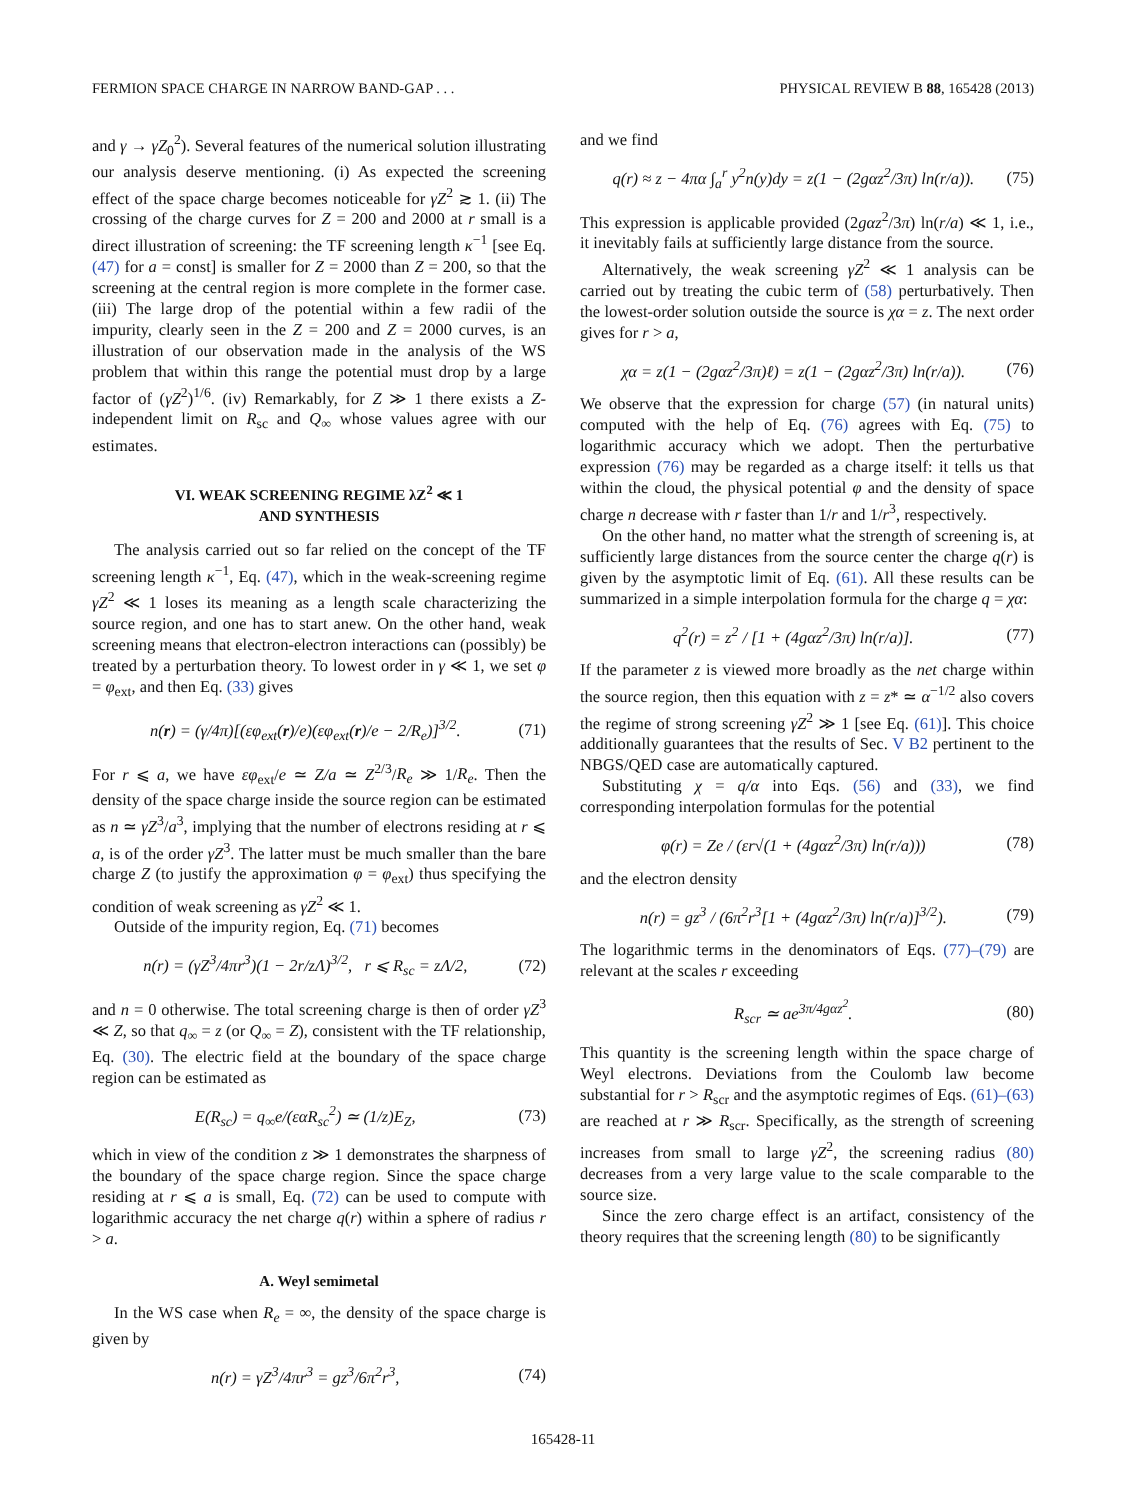FERMION SPACE CHARGE IN NARROW BAND-GAP . . . PHYSICAL REVIEW B 88, 165428 (2013)
and γ → γZ<sub>0</sub><sup>2</sup>). Several features of the numerical solution illustrating our analysis deserve mentioning. (i) As expected the screening effect of the space charge becomes noticeable for γZ<sup>2</sup> ≳ 1. (ii) The crossing of the charge curves for Z = 200 and 2000 at r small is a direct illustration of screening: the TF screening length κ<sup>−1</sup> [see Eq. (47) for a = const] is smaller for Z = 2000 than Z = 200, so that the screening at the central region is more complete in the former case. (iii) The large drop of the potential within a few radii of the impurity, clearly seen in the Z = 200 and Z = 2000 curves, is an illustration of our observation made in the analysis of the WS problem that within this range the potential must drop by a large factor of (γZ<sup>2</sup>)<sup>1/6</sup>. (iv) Remarkably, for Z ≫ 1 there exists a Z-independent limit on R<sub>sc</sub> and Q<sub>∞</sub> whose values agree with our estimates.
VI. WEAK SCREENING REGIME λZ<sup>2</sup> ≪ 1
AND SYNTHESIS
The analysis carried out so far relied on the concept of the TF screening length κ<sup>−1</sup>, Eq. (47), which in the weak-screening regime γZ<sup>2</sup> ≪ 1 loses its meaning as a length scale characterizing the source region, and one has to start anew. On the other hand, weak screening means that electron-electron interactions can (possibly) be treated by a perturbation theory. To lowest order in γ ≪ 1, we set φ = φ<sub>ext</sub>, and then Eq. (33) gives
n(r) = (γ/4π)[(εφ<sub>ext</sub>(r)/e)(εφ<sub>ext</sub>(r)/e − 2/R<sub>e</sub>)]<sup>3/2</sup>. (71)
For r ⩽ a, we have εφ<sub>ext</sub>/e ≃ Z/a ≃ Z<sup>2/3</sup>/R<sub>e</sub> ≫ 1/R<sub>e</sub>. Then the density of the space charge inside the source region can be estimated as n ≃ γZ<sup>3</sup>/a<sup>3</sup>, implying that the number of electrons residing at r ⩽ a, is of the order γZ<sup>3</sup>. The latter must be much smaller than the bare charge Z (to justify the approximation φ = φ<sub>ext</sub>) thus specifying the condition of weak screening as γZ<sup>2</sup> ≪ 1.
Outside of the impurity region, Eq. (71) becomes
n(r) = (γZ<sup>3</sup>/4πr<sup>3</sup>)(1 − 2r/zΛ)<sup>3/2</sup>, r ⩽ R<sub>sc</sub> = zΛ/2, (72)
and n = 0 otherwise. The total screening charge is then of order γZ<sup>3</sup> ≪ Z, so that q<sub>∞</sub> = z (or Q<sub>∞</sub> = Z), consistent with the TF relationship, Eq. (30). The electric field at the boundary of the space charge region can be estimated as
E(R<sub>sc</sub>) = q<sub>∞</sub>e/(εαR<sub>sc</sub><sup>2</sup>) ≃ (1/z)E<sub>Z</sub>, (73)
which in view of the condition z ≫ 1 demonstrates the sharpness of the boundary of the space charge region. Since the space charge residing at r ⩽ a is small, Eq. (72) can be used to compute with logarithmic accuracy the net charge q(r) within a sphere of radius r > a.
A. Weyl semimetal
In the WS case when R<sub>e</sub> = ∞, the density of the space charge is given by
n(r) = γZ<sup>3</sup>/4πr<sup>3</sup> = gz<sup>3</sup>/6π<sup>2</sup>r<sup>3</sup>, (74)
and we find
q(r) ≈ z − 4πα ∫<sub>a</sub><sup>r</sup> y<sup>2</sup>n(y)dy = z(1 − (2gαz<sup>2</sup>/3π) ln(r/a)). (75)
This expression is applicable provided (2gαz<sup>2</sup>/3π) ln(r/a) ≪ 1, i.e., it inevitably fails at sufficiently large distance from the source.
Alternatively, the weak screening γZ<sup>2</sup> ≪ 1 analysis can be carried out by treating the cubic term of (58) perturbatively. Then the lowest-order solution outside the source is χα = z. The next order gives for r > a,
χα = z(1 − (2gαz<sup>2</sup>/3π)ℓ) = z(1 − (2gαz<sup>2</sup>/3π) ln(r/a)). (76)
We observe that the expression for charge (57) (in natural units) computed with the help of Eq. (76) agrees with Eq. (75) to logarithmic accuracy which we adopt. Then the perturbative expression (76) may be regarded as a charge itself: it tells us that within the cloud, the physical potential φ and the density of space charge n decrease with r faster than 1/r and 1/r<sup>3</sup>, respectively.
On the other hand, no matter what the strength of screening is, at sufficiently large distances from the source center the charge q(r) is given by the asymptotic limit of Eq. (61). All these results can be summarized in a simple interpolation formula for the charge q = χα:
q<sup>2</sup>(r) = z<sup>2</sup> / [1 + (4gαz<sup>2</sup>/3π) ln(r/a)]. (77)
If the parameter z is viewed more broadly as the net charge within the source region, then this equation with z = z* ≃ α<sup>−1/2</sup> also covers the regime of strong screening γZ<sup>2</sup> ≫ 1 [see Eq. (61)]. This choice additionally guarantees that the results of Sec. V B2 pertinent to the NBGS/QED case are automatically captured.
Substituting χ = q/α into Eqs. (56) and (33), we find corresponding interpolation formulas for the potential
φ(r) = Ze / (εr√(1 + (4gαz<sup>2</sup>/3π) ln(r/a))) (78)
and the electron density
n(r) = gz<sup>3</sup> / (6π<sup>2</sup>r<sup>3</sup>[1 + (4gαz<sup>2</sup>/3π) ln(r/a)]<sup>3/2</sup>). (79)
The logarithmic terms in the denominators of Eqs. (77)–(79) are relevant at the scales r exceeding
R<sub>scr</sub> ≃ ae<sup>3π/4gαz<sup>2</sup></sup>. (80)
This quantity is the screening length within the space charge of Weyl electrons. Deviations from the Coulomb law become substantial for r > R<sub>scr</sub> and the asymptotic regimes of Eqs. (61)–(63) are reached at r ≫ R<sub>scr</sub>. Specifically, as the strength of screening increases from small to large γZ<sup>2</sup>, the screening radius (80) decreases from a very large value to the scale comparable to the source size.
Since the zero charge effect is an artifact, consistency of the theory requires that the screening length (80) to be significantly
165428-11